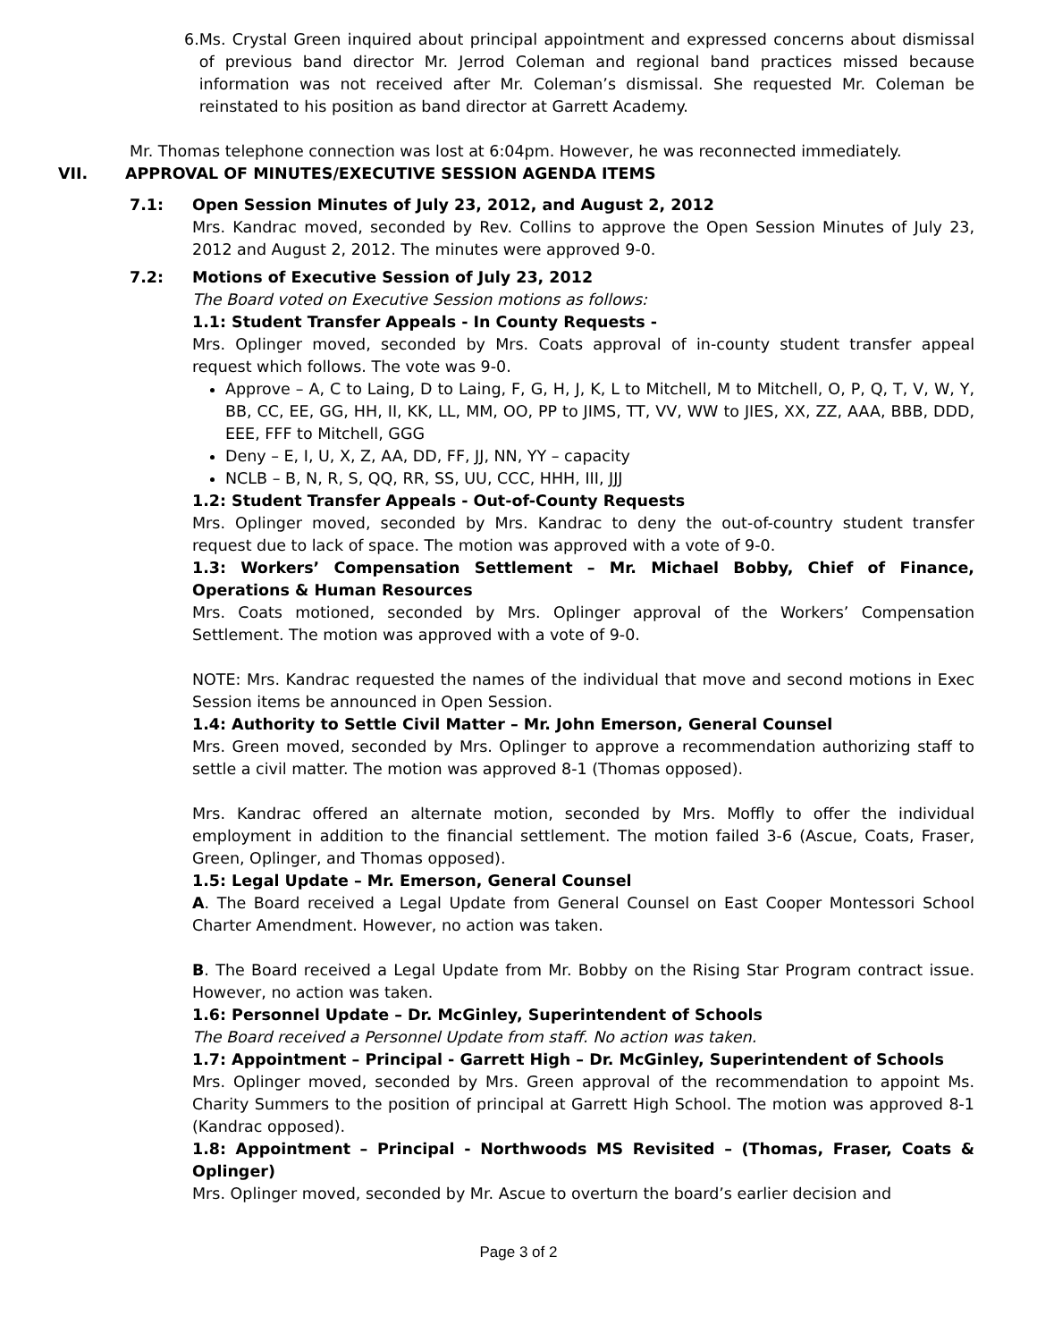6. Ms. Crystal Green inquired about principal appointment and expressed concerns about dismissal of previous band director Mr. Jerrod Coleman and regional band practices missed because information was not received after Mr. Coleman’s dismissal. She requested Mr. Coleman be reinstated to his position as band director at Garrett Academy.
Mr. Thomas telephone connection was lost at 6:04pm. However, he was reconnected immediately.
VII. APPROVAL OF MINUTES/EXECUTIVE SESSION AGENDA ITEMS
7.1: Open Session Minutes of July 23, 2012, and August 2, 2012
Mrs. Kandrac moved, seconded by Rev. Collins to approve the Open Session Minutes of July 23, 2012 and August 2, 2012. The minutes were approved 9-0.
7.2: Motions of Executive Session of July 23, 2012
The Board voted on Executive Session motions as follows:
1.1: Student Transfer Appeals - In County Requests -
Mrs. Oplinger moved, seconded by Mrs. Coats approval of in-county student transfer appeal request which follows. The vote was 9-0.
Approve – A, C to Laing, D to Laing, F, G, H, J, K, L to Mitchell, M to Mitchell, O, P, Q, T, V, W, Y, BB, CC, EE, GG, HH, II, KK, LL, MM, OO, PP to JIMS, TT, VV, WW to JIES, XX, ZZ, AAA, BBB, DDD, EEE, FFF to Mitchell, GGG
Deny – E, I, U, X, Z, AA, DD, FF, JJ, NN, YY – capacity
NCLB – B, N, R, S, QQ, RR, SS, UU, CCC, HHH, III, JJJ
1.2: Student Transfer Appeals - Out-of-County Requests
Mrs. Oplinger moved, seconded by Mrs. Kandrac to deny the out-of-country student transfer request due to lack of space. The motion was approved with a vote of 9-0.
1.3: Workers’ Compensation Settlement – Mr. Michael Bobby, Chief of Finance, Operations & Human Resources
Mrs. Coats motioned, seconded by Mrs. Oplinger approval of the Workers’ Compensation Settlement. The motion was approved with a vote of 9-0.
NOTE: Mrs. Kandrac requested the names of the individual that move and second motions in Exec Session items be announced in Open Session.
1.4: Authority to Settle Civil Matter – Mr. John Emerson, General Counsel
Mrs. Green moved, seconded by Mrs. Oplinger to approve a recommendation authorizing staff to settle a civil matter. The motion was approved 8-1 (Thomas opposed).
Mrs. Kandrac offered an alternate motion, seconded by Mrs. Moffly to offer the individual employment in addition to the financial settlement. The motion failed 3-6 (Ascue, Coats, Fraser, Green, Oplinger, and Thomas opposed).
1.5: Legal Update – Mr. Emerson, General Counsel
A. The Board received a Legal Update from General Counsel on East Cooper Montessori School Charter Amendment. However, no action was taken.
B. The Board received a Legal Update from Mr. Bobby on the Rising Star Program contract issue. However, no action was taken.
1.6: Personnel Update – Dr. McGinley, Superintendent of Schools
The Board received a Personnel Update from staff. No action was taken.
1.7: Appointment – Principal - Garrett High – Dr. McGinley, Superintendent of Schools
Mrs. Oplinger moved, seconded by Mrs. Green approval of the recommendation to appoint Ms. Charity Summers to the position of principal at Garrett High School. The motion was approved 8-1 (Kandrac opposed).
1.8: Appointment – Principal - Northwoods MS Revisited – (Thomas, Fraser, Coats & Oplinger)
Mrs. Oplinger moved, seconded by Mr. Ascue to overturn the board’s earlier decision and
Page 3 of 2